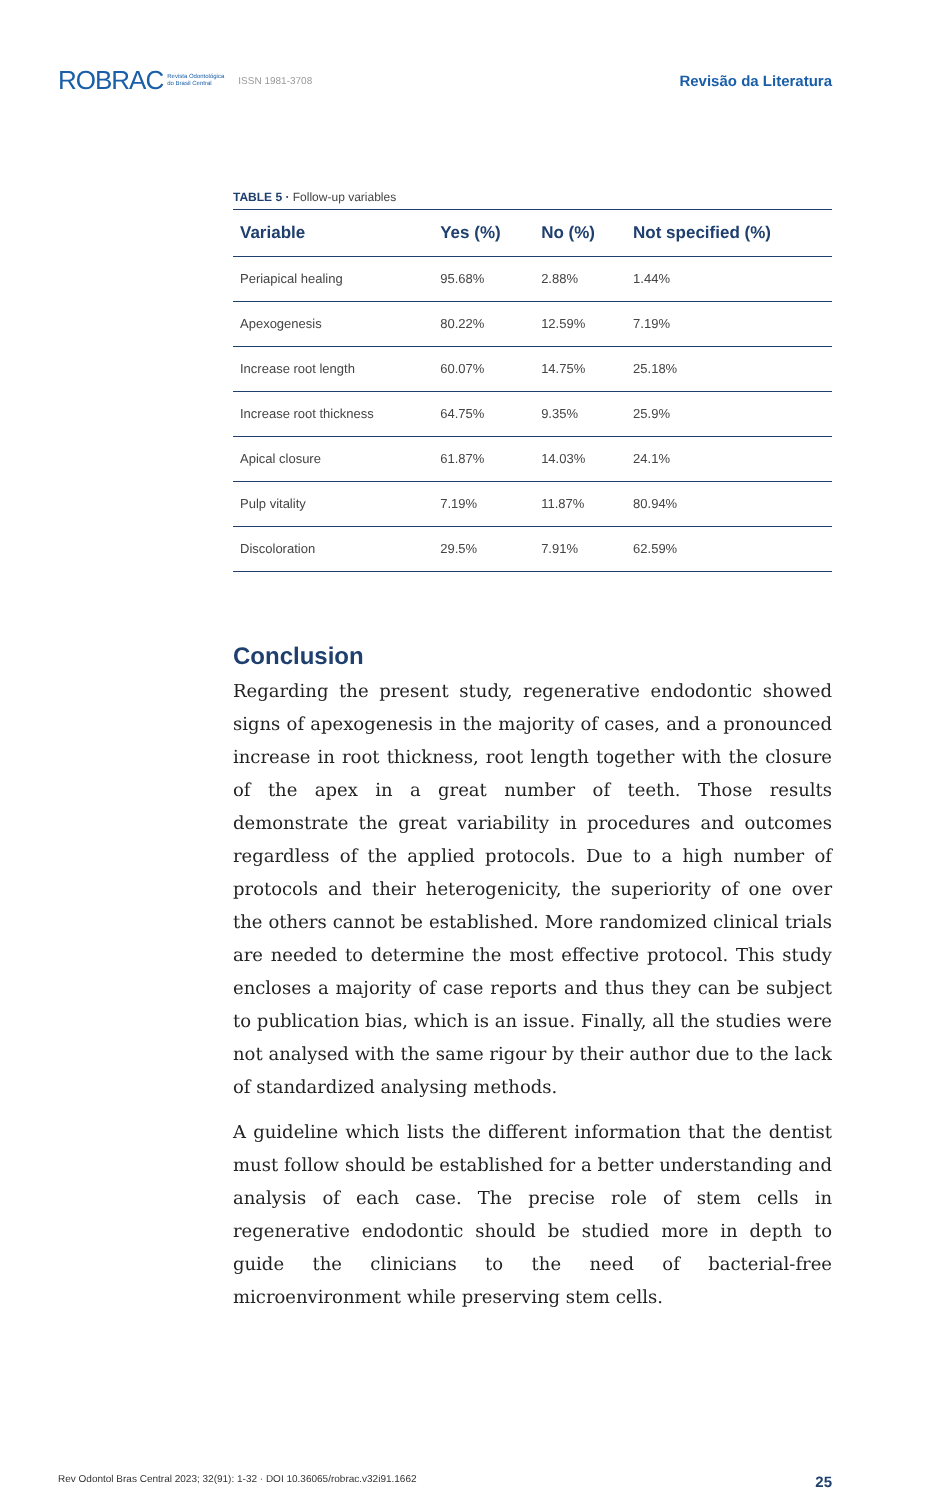ROBRAC Revista Odontológica
do Brasil Central ISSN 1981-3708 Revisão da Literatura
TABLE 5 · Follow-up variables
| Variable | Yes (%) | No (%) | Not specified (%) |
| --- | --- | --- | --- |
| Periapical healing | 95.68% | 2.88% | 1.44% |
| Apexogenesis | 80.22% | 12.59% | 7.19% |
| Increase root length | 60.07% | 14.75% | 25.18% |
| Increase root thickness | 64.75% | 9.35% | 25.9% |
| Apical closure | 61.87% | 14.03% | 24.1% |
| Pulp vitality | 7.19% | 11.87% | 80.94% |
| Discoloration | 29.5% | 7.91% | 62.59% |
Conclusion
Regarding the present study, regenerative endodontic showed signs of apexogenesis in the majority of cases, and a pronounced increase in root thickness, root length together with the closure of the apex in a great number of teeth. Those results demonstrate the great variability in procedures and outcomes regardless of the applied protocols. Due to a high number of protocols and their heterogenicity, the superiority of one over the others cannot be established. More randomized clinical trials are needed to determine the most effective protocol. This study encloses a majority of case reports and thus they can be subject to publication bias, which is an issue. Finally, all the studies were not analysed with the same rigour by their author due to the lack of standardized analysing methods.
A guideline which lists the different information that the dentist must follow should be established for a better understanding and analysis of each case. The precise role of stem cells in regenerative endodontic should be studied more in depth to guide the clinicians to the need of bacterial-free microenvironment while preserving stem cells.
Rev Odontol Bras Central 2023; 32(91): 1-32 · DOI 10.36065/robrac.v32i91.1662 25